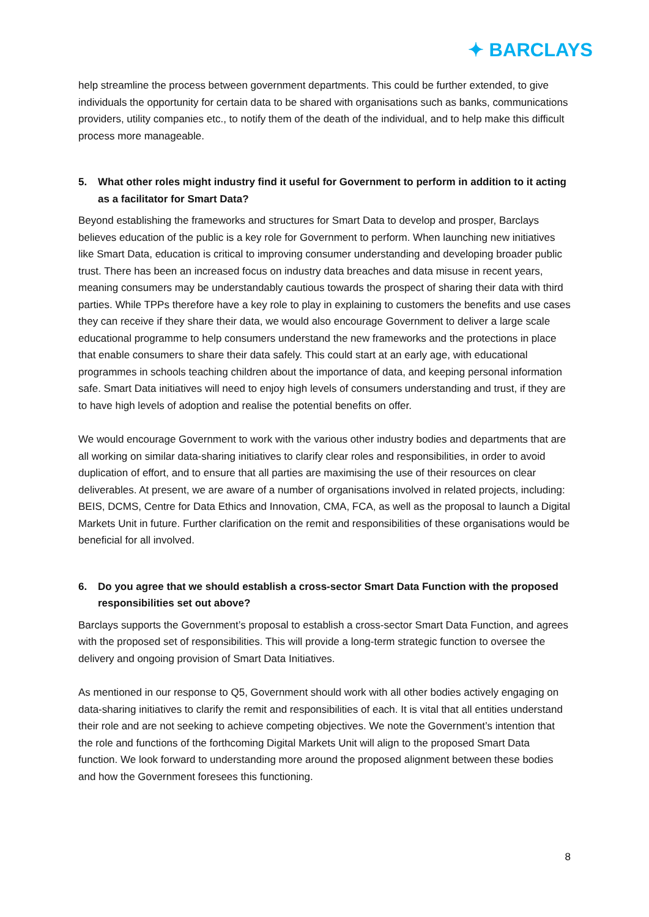✦ BARCLAYS
help streamline the process between government departments. This could be further extended, to give individuals the opportunity for certain data to be shared with organisations such as banks, communications providers, utility companies etc., to notify them of the death of the individual, and to help make this difficult process more manageable.
5. What other roles might industry find it useful for Government to perform in addition to it acting as a facilitator for Smart Data?
Beyond establishing the frameworks and structures for Smart Data to develop and prosper, Barclays believes education of the public is a key role for Government to perform. When launching new initiatives like Smart Data, education is critical to improving consumer understanding and developing broader public trust. There has been an increased focus on industry data breaches and data misuse in recent years, meaning consumers may be understandably cautious towards the prospect of sharing their data with third parties. While TPPs therefore have a key role to play in explaining to customers the benefits and use cases they can receive if they share their data, we would also encourage Government to deliver a large scale educational programme to help consumers understand the new frameworks and the protections in place that enable consumers to share their data safely. This could start at an early age, with educational programmes in schools teaching children about the importance of data, and keeping personal information safe. Smart Data initiatives will need to enjoy high levels of consumers understanding and trust, if they are to have high levels of adoption and realise the potential benefits on offer.
We would encourage Government to work with the various other industry bodies and departments that are all working on similar data-sharing initiatives to clarify clear roles and responsibilities, in order to avoid duplication of effort, and to ensure that all parties are maximising the use of their resources on clear deliverables. At present, we are aware of a number of organisations involved in related projects, including: BEIS, DCMS, Centre for Data Ethics and Innovation, CMA, FCA, as well as the proposal to launch a Digital Markets Unit in future. Further clarification on the remit and responsibilities of these organisations would be beneficial for all involved.
6. Do you agree that we should establish a cross-sector Smart Data Function with the proposed responsibilities set out above?
Barclays supports the Government’s proposal to establish a cross-sector Smart Data Function, and agrees with the proposed set of responsibilities. This will provide a long-term strategic function to oversee the delivery and ongoing provision of Smart Data Initiatives.
As mentioned in our response to Q5, Government should work with all other bodies actively engaging on data-sharing initiatives to clarify the remit and responsibilities of each. It is vital that all entities understand their role and are not seeking to achieve competing objectives. We note the Government’s intention that the role and functions of the forthcoming Digital Markets Unit will align to the proposed Smart Data function. We look forward to understanding more around the proposed alignment between these bodies and how the Government foresees this functioning.
8